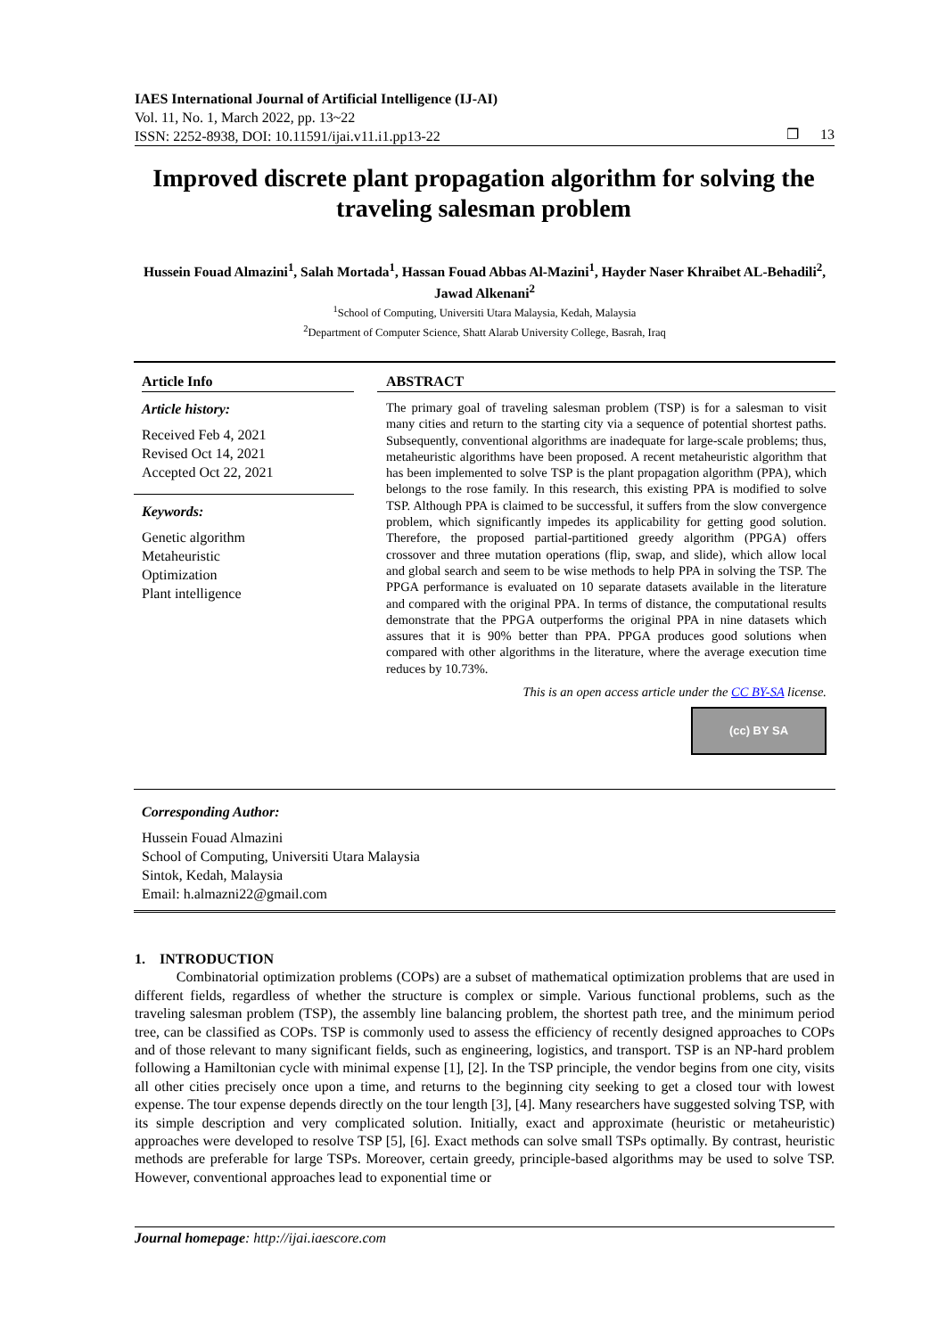IAES International Journal of Artificial Intelligence (IJ-AI)
Vol. 11, No. 1, March 2022, pp. 13~22
ISSN: 2252-8938, DOI: 10.11591/ijai.v11.i1.pp13-22
❐ 13
Improved discrete plant propagation algorithm for solving the traveling salesman problem
Hussein Fouad Almazini<sup>1</sup>, Salah Mortada<sup>1</sup>, Hassan Fouad Abbas Al-Mazini<sup>1</sup>, Hayder Naser Khraibet AL-Behadili<sup>2</sup>, Jawad Alkenani<sup>2</sup>
<sup>1</sup> School of Computing, Universiti Utara Malaysia, Kedah, Malaysia
<sup>2</sup> Department of Computer Science, Shatt Alarab University College, Basrah, Iraq
Article Info
Article history:
Received Feb 4, 2021
Revised Oct 14, 2021
Accepted Oct 22, 2021
Keywords:
Genetic algorithm
Metaheuristic
Optimization
Plant intelligence
ABSTRACT
The primary goal of traveling salesman problem (TSP) is for a salesman to visit many cities and return to the starting city via a sequence of potential shortest paths. Subsequently, conventional algorithms are inadequate for large-scale problems; thus, metaheuristic algorithms have been proposed. A recent metaheuristic algorithm that has been implemented to solve TSP is the plant propagation algorithm (PPA), which belongs to the rose family. In this research, this existing PPA is modified to solve TSP. Although PPA is claimed to be successful, it suffers from the slow convergence problem, which significantly impedes its applicability for getting good solution. Therefore, the proposed partial-partitioned greedy algorithm (PPGA) offers crossover and three mutation operations (flip, swap, and slide), which allow local and global search and seem to be wise methods to help PPA in solving the TSP. The PPGA performance is evaluated on 10 separate datasets available in the literature and compared with the original PPA. In terms of distance, the computational results demonstrate that the PPGA outperforms the original PPA in nine datasets which assures that it is 90% better than PPA. PPGA produces good solutions when compared with other algorithms in the literature, where the average execution time reduces by 10.73%.
This is an open access article under the CC BY-SA license.
(cc) BY SA
Corresponding Author:
Hussein Fouad Almazini
School of Computing, Universiti Utara Malaysia
Sintok, Kedah, Malaysia
Email: h.almazni22@gmail.com
1. INTRODUCTION
Combinatorial optimization problems (COPs) are a subset of mathematical optimization problems that are used in different fields, regardless of whether the structure is complex or simple. Various functional problems, such as the traveling salesman problem (TSP), the assembly line balancing problem, the shortest path tree, and the minimum period tree, can be classified as COPs. TSP is commonly used to assess the efficiency of recently designed approaches to COPs and of those relevant to many significant fields, such as engineering, logistics, and transport. TSP is an NP-hard problem following a Hamiltonian cycle with minimal expense [1], [2]. In the TSP principle, the vendor begins from one city, visits all other cities precisely once upon a time, and returns to the beginning city seeking to get a closed tour with lowest expense. The tour expense depends directly on the tour length [3], [4]. Many researchers have suggested solving TSP, with its simple description and very complicated solution. Initially, exact and approximate (heuristic or metaheuristic) approaches were developed to resolve TSP [5], [6]. Exact methods can solve small TSPs optimally. By contrast, heuristic methods are preferable for large TSPs. Moreover, certain greedy, principle-based algorithms may be used to solve TSP. However, conventional approaches lead to exponential time or
Journal homepage: http://ijai.iaescore.com